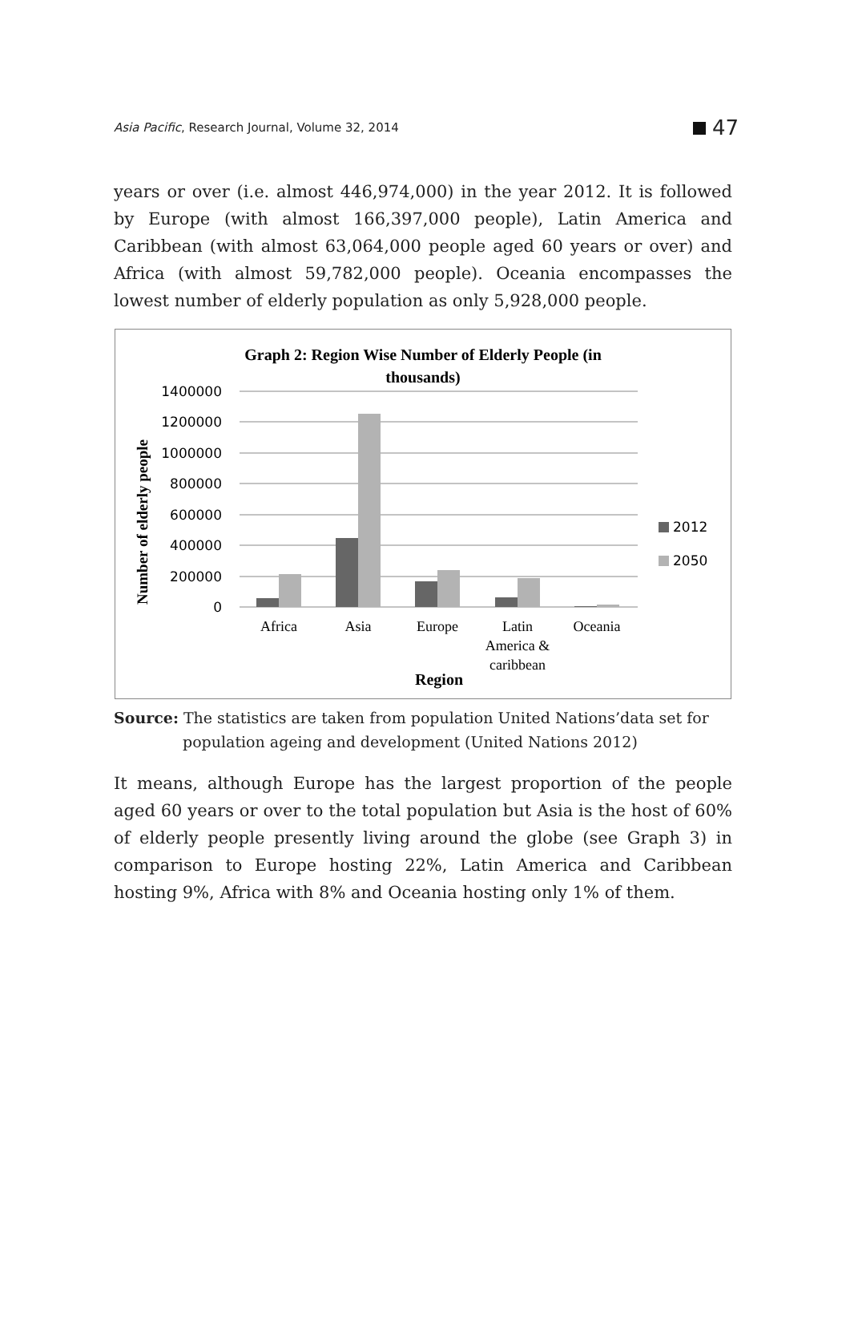Asia Pacific, Research Journal, Volume 32, 2014 47
years or over (i.e. almost 446,974,000) in the year 2012. It is followed by Europe (with almost 166,397,000 people), Latin America and Caribbean (with almost 63,064,000 people aged 60 years or over) and Africa (with almost 59,782,000 people). Oceania encompasses the lowest number of elderly population as only 5,928,000 people.
Graph 2: Region Wise Number of Elderly People (in
thousands)
Number of elderly people
1400000
1200000
1000000
800000
600000
400000
200000
0
Africa
Asia
Europe
Latin
America &
caribbean
Oceania
Region
2012
2050
Source: The statistics are taken from population United Nations’data set for
population ageing and development (United Nations 2012)
It means, although Europe has the largest proportion of the people aged 60 years or over to the total population but Asia is the host of 60% of elderly people presently living around the globe (see Graph 3) in comparison to Europe hosting 22%, Latin America and Caribbean hosting 9%, Africa with 8% and Oceania hosting only 1% of them.